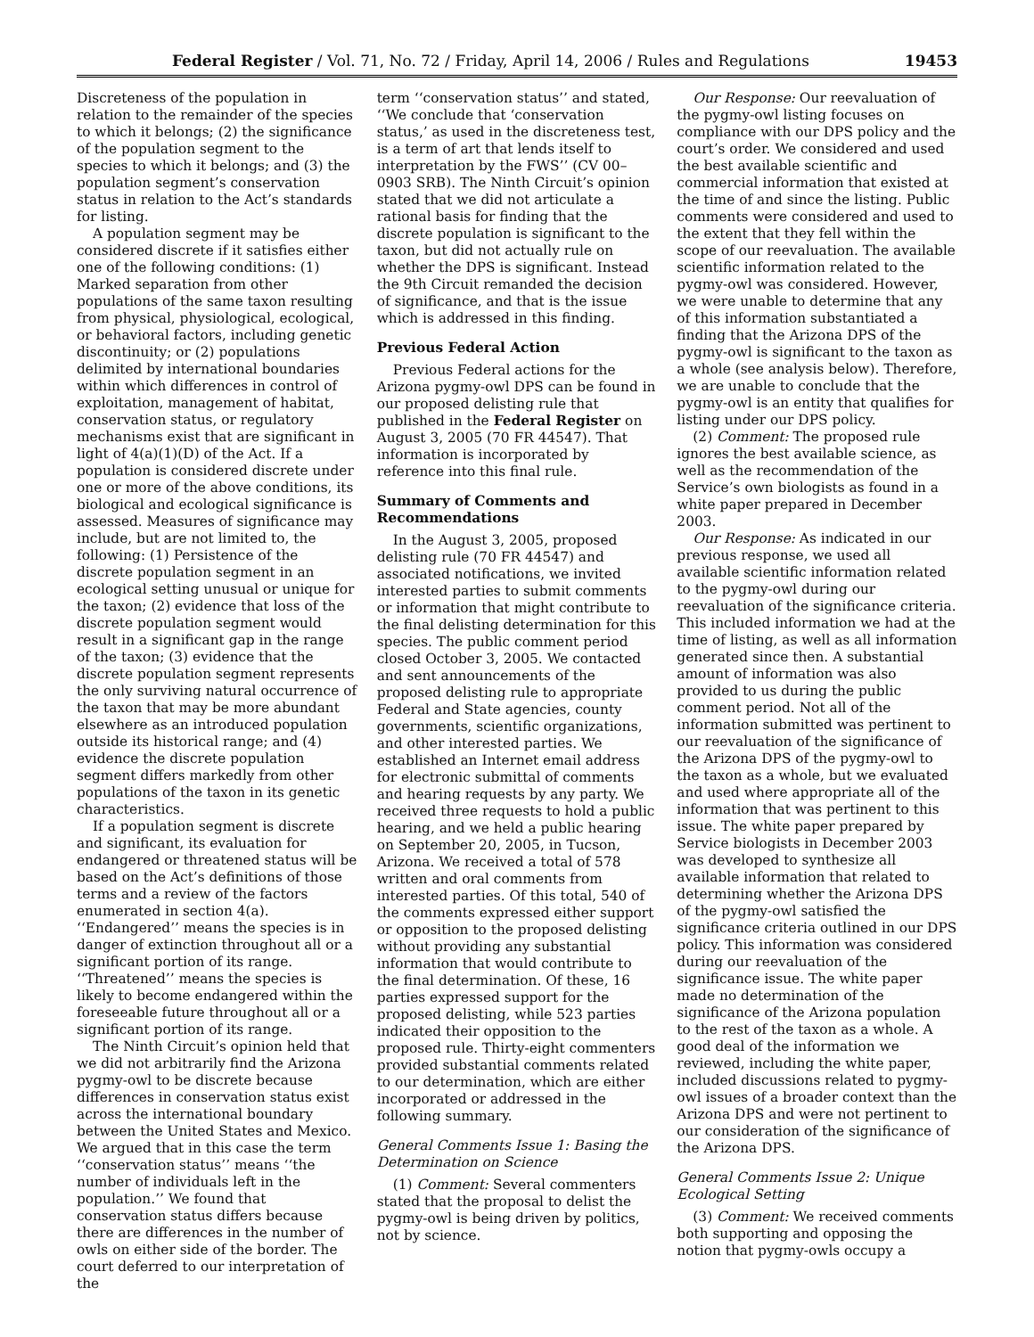Federal Register / Vol. 71, No. 72 / Friday, April 14, 2006 / Rules and Regulations 19453
Discreteness of the population in relation to the remainder of the species to which it belongs; (2) the significance of the population segment to the species to which it belongs; and (3) the population segment’s conservation status in relation to the Act’s standards for listing.
A population segment may be considered discrete if it satisfies either one of the following conditions: (1) Marked separation from other populations of the same taxon resulting from physical, physiological, ecological, or behavioral factors, including genetic discontinuity; or (2) populations delimited by international boundaries within which differences in control of exploitation, management of habitat, conservation status, or regulatory mechanisms exist that are significant in light of 4(a)(1)(D) of the Act. If a population is considered discrete under one or more of the above conditions, its biological and ecological significance is assessed. Measures of significance may include, but are not limited to, the following: (1) Persistence of the discrete population segment in an ecological setting unusual or unique for the taxon; (2) evidence that loss of the discrete population segment would result in a significant gap in the range of the taxon; (3) evidence that the discrete population segment represents the only surviving natural occurrence of the taxon that may be more abundant elsewhere as an introduced population outside its historical range; and (4) evidence the discrete population segment differs markedly from other populations of the taxon in its genetic characteristics.
If a population segment is discrete and significant, its evaluation for endangered or threatened status will be based on the Act’s definitions of those terms and a review of the factors enumerated in section 4(a). ‘‘Endangered’’ means the species is in danger of extinction throughout all or a significant portion of its range. ‘‘Threatened’’ means the species is likely to become endangered within the foreseeable future throughout all or a significant portion of its range.
The Ninth Circuit’s opinion held that we did not arbitrarily find the Arizona pygmy-owl to be discrete because differences in conservation status exist across the international boundary between the United States and Mexico. We argued that in this case the term ‘‘conservation status’’ means ‘‘the number of individuals left in the population.’’ We found that conservation status differs because there are differences in the number of owls on either side of the border. The court deferred to our interpretation of the
term ‘‘conservation status’’ and stated, ‘‘We conclude that ‘conservation status,’ as used in the discreteness test, is a term of art that lends itself to interpretation by the FWS’’ (CV 00–0903 SRB). The Ninth Circuit’s opinion stated that we did not articulate a rational basis for finding that the discrete population is significant to the taxon, but did not actually rule on whether the DPS is significant. Instead the 9th Circuit remanded the decision of significance, and that is the issue which is addressed in this finding.
Previous Federal Action
Previous Federal actions for the Arizona pygmy-owl DPS can be found in our proposed delisting rule that published in the Federal Register on August 3, 2005 (70 FR 44547). That information is incorporated by reference into this final rule.
Summary of Comments and Recommendations
In the August 3, 2005, proposed delisting rule (70 FR 44547) and associated notifications, we invited interested parties to submit comments or information that might contribute to the final delisting determination for this species. The public comment period closed October 3, 2005. We contacted and sent announcements of the proposed delisting rule to appropriate Federal and State agencies, county governments, scientific organizations, and other interested parties. We established an Internet email address for electronic submittal of comments and hearing requests by any party. We received three requests to hold a public hearing, and we held a public hearing on September 20, 2005, in Tucson, Arizona. We received a total of 578 written and oral comments from interested parties. Of this total, 540 of the comments expressed either support or opposition to the proposed delisting without providing any substantial information that would contribute to the final determination. Of these, 16 parties expressed support for the proposed delisting, while 523 parties indicated their opposition to the proposed rule. Thirty-eight commenters provided substantial comments related to our determination, which are either incorporated or addressed in the following summary.
General Comments Issue 1: Basing the Determination on Science
(1) Comment: Several commenters stated that the proposal to delist the pygmy-owl is being driven by politics, not by science.
Our Response: Our reevaluation of the pygmy-owl listing focuses on compliance with our DPS policy and the court’s order. We considered and used the best available scientific and commercial information that existed at the time of and since the listing. Public comments were considered and used to the extent that they fell within the scope of our reevaluation. The available scientific information related to the pygmy-owl was considered. However, we were unable to determine that any of this information substantiated a finding that the Arizona DPS of the pygmy-owl is significant to the taxon as a whole (see analysis below). Therefore, we are unable to conclude that the pygmy-owl is an entity that qualifies for listing under our DPS policy.
(2) Comment: The proposed rule ignores the best available science, as well as the recommendation of the Service’s own biologists as found in a white paper prepared in December 2003.
Our Response: As indicated in our previous response, we used all available scientific information related to the pygmy-owl during our reevaluation of the significance criteria. This included information we had at the time of listing, as well as all information generated since then. A substantial amount of information was also provided to us during the public comment period. Not all of the information submitted was pertinent to our reevaluation of the significance of the Arizona DPS of the pygmy-owl to the taxon as a whole, but we evaluated and used where appropriate all of the information that was pertinent to this issue. The white paper prepared by Service biologists in December 2003 was developed to synthesize all available information that related to determining whether the Arizona DPS of the pygmy-owl satisfied the significance criteria outlined in our DPS policy. This information was considered during our reevaluation of the significance issue. The white paper made no determination of the significance of the Arizona population to the rest of the taxon as a whole. A good deal of the information we reviewed, including the white paper, included discussions related to pygmy-owl issues of a broader context than the Arizona DPS and were not pertinent to our consideration of the significance of the Arizona DPS.
General Comments Issue 2: Unique Ecological Setting
(3) Comment: We received comments both supporting and opposing the notion that pygmy-owls occupy a